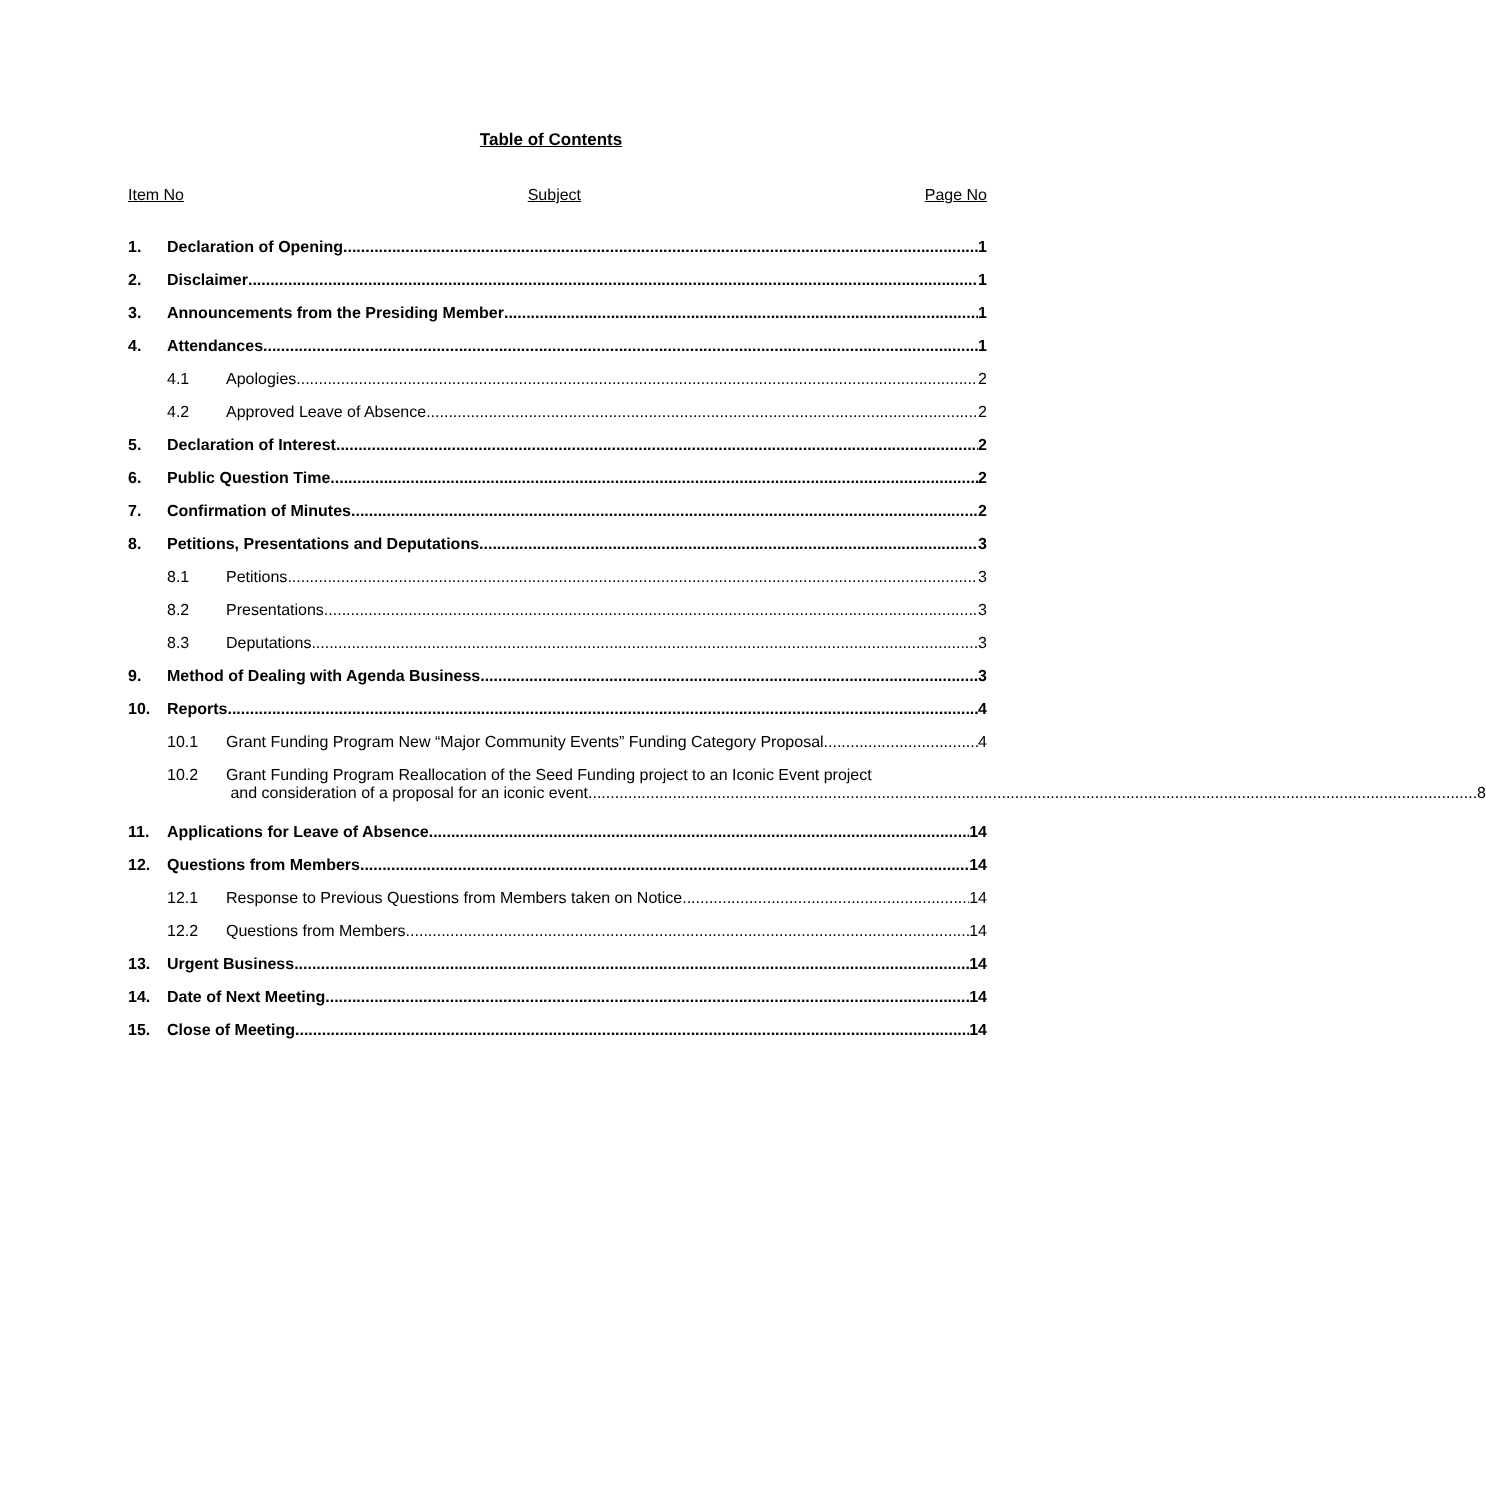Table of Contents
Item No Subject Page No
1. Declaration of Opening 1
2. Disclaimer 1
3. Announcements from the Presiding Member 1
4. Attendances 1
4.1 Apologies 2
4.2 Approved Leave of Absence 2
5. Declaration of Interest 2
6. Public Question Time 2
7. Confirmation of Minutes 2
8. Petitions, Presentations and Deputations 3
8.1 Petitions 3
8.2 Presentations 3
8.3 Deputations 3
9. Method of Dealing with Agenda Business 3
10. Reports 4
10.1 Grant Funding Program New “Major Community Events” Funding Category Proposal 4
10.2 Grant Funding Program Reallocation of the Seed Funding project to an Iconic Event project
and consideration of a proposal for an iconic event 8
11. Applications for Leave of Absence 14
12. Questions from Members 14
12.1 Response to Previous Questions from Members taken on Notice 14
12.2 Questions from Members 14
13. Urgent Business 14
14. Date of Next Meeting 14
15. Close of Meeting 14